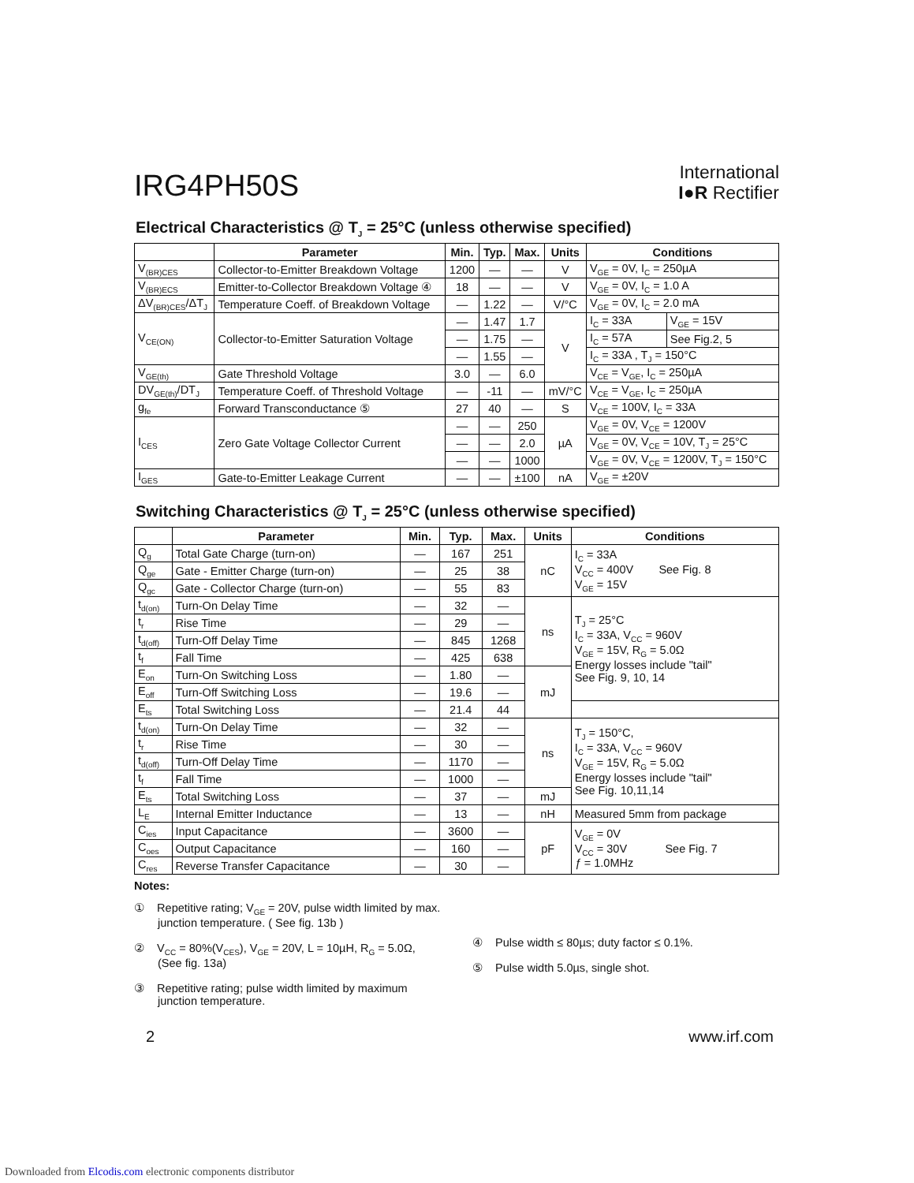IRG4PH50S
International
I●R Rectifier
Electrical Characteristics @ T<sub>J</sub> = 25°C (unless otherwise specified)
| | Parameter | Min. | Typ. | Max. | Units | Conditions | |
| --- | --- | --- | --- | --- | --- | --- | --- |
| V<sub>(BR)CES</sub> | Collector-to-Emitter Breakdown Voltage | 1200 | — | — | V | V<sub>GE</sub> = 0V, I<sub>C</sub> = 250µA | |
| V<sub>(BR)ECS</sub> | Emitter-to-Collector Breakdown Voltage ④ | 18 | — | — | V | V<sub>GE</sub> = 0V, I<sub>C</sub> = 1.0 A | |
| ΔV<sub>(BR)CES</sub>/ΔT<sub>J</sub> | Temperature Coeff. of Breakdown Voltage | — | 1.22 | — | V/°C | V<sub>GE</sub> = 0V, I<sub>C</sub> = 2.0 mA | |
| V<sub>CE(ON)</sub> | Collector-to-Emitter Saturation Voltage | — | 1.47 | 1.7 | V | I<sub>C</sub> = 33A | V<sub>GE</sub> = 15V |
| | | — | 1.75 | — | | I<sub>C</sub> = 57A | See Fig.2, 5 |
| | | — | 1.55 | — | | I<sub>C</sub> = 33A , T<sub>J</sub> = 150°C | |
| V<sub>GE(th)</sub> | Gate Threshold Voltage | 3.0 | — | 6.0 | | V<sub>CE</sub> = V<sub>GE</sub>, I<sub>C</sub> = 250µA | |
| DV<sub>GE(th)</sub>/DT<sub>J</sub> | Temperature Coeff. of Threshold Voltage | — | -11 | — | mV/°C | V<sub>CE</sub> = V<sub>GE</sub>, I<sub>C</sub> = 250µA | |
| g<sub>fe</sub> | Forward Transconductance ⑤ | 27 | 40 | — | S | V<sub>CE</sub> = 100V, I<sub>C</sub> = 33A | |
| I<sub>CES</sub> | Zero Gate Voltage Collector Current | — | — | 250 | µA | V<sub>GE</sub> = 0V, V<sub>CE</sub> = 1200V | |
| | | — | — | 2.0 | | V<sub>GE</sub> = 0V, V<sub>CE</sub> = 10V, T<sub>J</sub> = 25°C | |
| | | — | — | 1000 | | V<sub>GE</sub> = 0V, V<sub>CE</sub> = 1200V, T<sub>J</sub> = 150°C | |
| I<sub>GES</sub> | Gate-to-Emitter Leakage Current | — | — | ±100 | nA | V<sub>GE</sub> = ±20V | |
Switching Characteristics @ T<sub>J</sub> = 25°C (unless otherwise specified)
| | Parameter | Min. | Typ. | Max. | Units | Conditions |
| --- | --- | --- | --- | --- | --- | --- |
| Q<sub>g</sub> | Total Gate Charge (turn-on) | — | 167 | 251 | nC | I<sub>C</sub> = 33A V<sub>CC</sub> = 400V See Fig. 8 V<sub>GE</sub> = 15V |
| Q<sub>ge</sub> | Gate - Emitter Charge (turn-on) | — | 25 | 38 | | |
| Q<sub>gc</sub> | Gate - Collector Charge (turn-on) | — | 55 | 83 | | |
| t<sub>d(on)</sub> | Turn-On Delay Time | — | 32 | — | ns | T<sub>J</sub> = 25°C I<sub>C</sub> = 33A, V<sub>CC</sub> = 960V V<sub>GE</sub> = 15V, R<sub>G</sub> = 5.0Ω Energy losses include "tail" See Fig. 9, 10, 14 |
| t<sub>r</sub> | Rise Time | — | 29 | — | | |
| t<sub>d(off)</sub> | Turn-Off Delay Time | — | 845 | 1268 | | |
| t<sub>f</sub> | Fall Time | — | 425 | 638 | | |
| E<sub>on</sub> | Turn-On Switching Loss | — | 1.80 | — | mJ | |
| E<sub>off</sub> | Turn-Off Switching Loss | — | 19.6 | — | | |
| E<sub>ts</sub> | Total Switching Loss | — | 21.4 | 44 | | |
| t<sub>d(on)</sub> | Turn-On Delay Time | — | 32 | — | ns | T<sub>J</sub> = 150°C, I<sub>C</sub> = 33A, V<sub>CC</sub> = 960V V<sub>GE</sub> = 15V, R<sub>G</sub> = 5.0Ω Energy losses include "tail" See Fig. 10,11,14 |
| t<sub>r</sub> | Rise Time | — | 30 | — | | |
| t<sub>d(off)</sub> | Turn-Off Delay Time | — | 1170 | — | | |
| t<sub>f</sub> | Fall Time | — | 1000 | — | | |
| E<sub>ts</sub> | Total Switching Loss | — | 37 | — | mJ | |
| L<sub>E</sub> | Internal Emitter Inductance | — | 13 | — | nH | Measured 5mm from package |
| C<sub>ies</sub> | Input Capacitance | — | 3600 | — | pF | V<sub>GE</sub> = 0V V<sub>CC</sub> = 30V See Fig. 7 ƒ = 1.0MHz |
| C<sub>oes</sub> | Output Capacitance | — | 160 | — | | |
| C<sub>res</sub> | Reverse Transfer Capacitance | — | 30 | — | | |
Notes:
① Repetitive rating; V<sub>GE</sub> = 20V, pulse width limited by max. junction temperature. ( See fig. 13b )
② V<sub>CC</sub> = 80%(V<sub>CES</sub>), V<sub>GE</sub> = 20V, L = 10µH, R<sub>G</sub> = 5.0Ω, (See fig. 13a)
③ Repetitive rating; pulse width limited by maximum junction temperature.
④ Pulse width ≤ 80µs; duty factor ≤ 0.1%.
⑤ Pulse width 5.0µs, single shot.
2 www.irf.com
Downloaded from Elcodis.com electronic components distributor